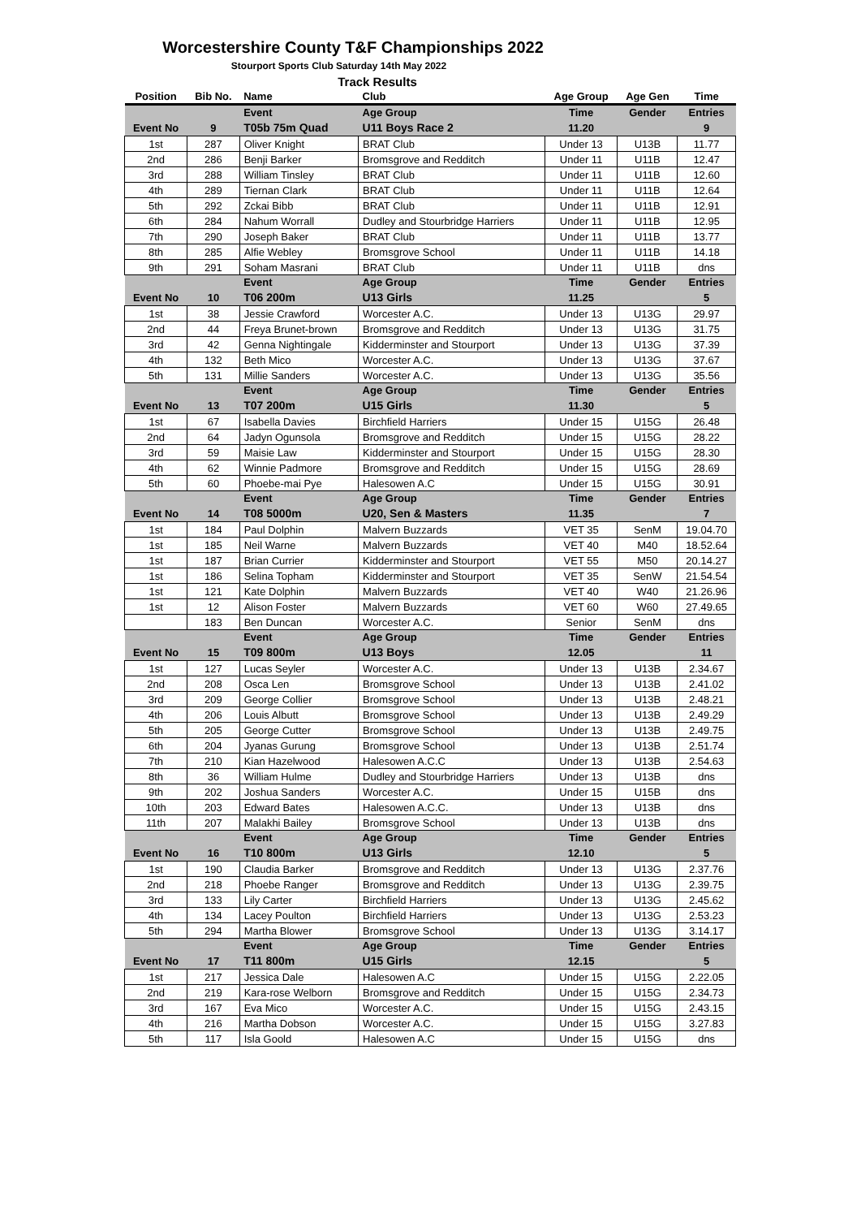Worcestershire County T&F Championships 2022
Stourport Sports Club Saturday 14th May 2022
Track Results
| Position | Bib No. | Name | Club | Age Group | Age Gen | Time |
| --- | --- | --- | --- | --- | --- | --- |
| | | Event | Age Group | Time | Gender | Entries |
| Event No | 9 | T05b 75m Quad | U11 Boys Race 2 | 11.20 | | 9 |
| 1st | 287 | Oliver Knight | BRAT Club | Under 13 | U13B | 11.77 |
| 2nd | 286 | Benji Barker | Bromsgrove and Redditch | Under 11 | U11B | 12.47 |
| 3rd | 288 | William Tinsley | BRAT Club | Under 11 | U11B | 12.60 |
| 4th | 289 | Tiernan Clark | BRAT Club | Under 11 | U11B | 12.64 |
| 5th | 292 | Zckai Bibb | BRAT Club | Under 11 | U11B | 12.91 |
| 6th | 284 | Nahum Worrall | Dudley and Stourbridge Harriers | Under 11 | U11B | 12.95 |
| 7th | 290 | Joseph Baker | BRAT Club | Under 11 | U11B | 13.77 |
| 8th | 285 | Alfie Webley | Bromsgrove School | Under 11 | U11B | 14.18 |
| 9th | 291 | Soham Masrani | BRAT Club | Under 11 | U11B | dns |
| | | Event | Age Group | Time | Gender | Entries |
| Event No | 10 | T06 200m | U13 Girls | 11.25 | | 5 |
| 1st | 38 | Jessie Crawford | Worcester A.C. | Under 13 | U13G | 29.97 |
| 2nd | 44 | Freya Brunet-brown | Bromsgrove and Redditch | Under 13 | U13G | 31.75 |
| 3rd | 42 | Genna Nightingale | Kidderminster and Stourport | Under 13 | U13G | 37.39 |
| 4th | 132 | Beth Mico | Worcester A.C. | Under 13 | U13G | 37.67 |
| 5th | 131 | Millie Sanders | Worcester A.C. | Under 13 | U13G | 35.56 |
| | | Event | Age Group | Time | Gender | Entries |
| Event No | 13 | T07 200m | U15 Girls | 11.30 | | 5 |
| 1st | 67 | Isabella Davies | Birchfield Harriers | Under 15 | U15G | 26.48 |
| 2nd | 64 | Jadyn Ogunsola | Bromsgrove and Redditch | Under 15 | U15G | 28.22 |
| 3rd | 59 | Maisie Law | Kidderminster and Stourport | Under 15 | U15G | 28.30 |
| 4th | 62 | Winnie Padmore | Bromsgrove and Redditch | Under 15 | U15G | 28.69 |
| 5th | 60 | Phoebe-mai Pye | Halesowen A.C | Under 15 | U15G | 30.91 |
| | | Event | Age Group | Time | Gender | Entries |
| Event No | 14 | T08 5000m | U20, Sen & Masters | 11.35 | | 7 |
| 1st | 184 | Paul Dolphin | Malvern Buzzards | VET 35 | SenM | 19.04.70 |
| 1st | 185 | Neil Warne | Malvern Buzzards | VET 40 | M40 | 18.52.64 |
| 1st | 187 | Brian Currier | Kidderminster and Stourport | VET 55 | M50 | 20.14.27 |
| 1st | 186 | Selina Topham | Kidderminster and Stourport | VET 35 | SenW | 21.54.54 |
| 1st | 121 | Kate Dolphin | Malvern Buzzards | VET 40 | W40 | 21.26.96 |
| 1st | 12 | Alison Foster | Malvern Buzzards | VET 60 | W60 | 27.49.65 |
| | 183 | Ben Duncan | Worcester A.C. | Senior | SenM | dns |
| | | Event | Age Group | Time | Gender | Entries |
| Event No | 15 | T09 800m | U13 Boys | 12.05 | | 11 |
| 1st | 127 | Lucas Seyler | Worcester A.C. | Under 13 | U13B | 2.34.67 |
| 2nd | 208 | Osca Len | Bromsgrove School | Under 13 | U13B | 2.41.02 |
| 3rd | 209 | George Collier | Bromsgrove School | Under 13 | U13B | 2.48.21 |
| 4th | 206 | Louis Albutt | Bromsgrove School | Under 13 | U13B | 2.49.29 |
| 5th | 205 | George Cutter | Bromsgrove School | Under 13 | U13B | 2.49.75 |
| 6th | 204 | Jyanas Gurung | Bromsgrove School | Under 13 | U13B | 2.51.74 |
| 7th | 210 | Kian Hazelwood | Halesowen A.C.C | Under 13 | U13B | 2.54.63 |
| 8th | 36 | William Hulme | Dudley and Stourbridge Harriers | Under 13 | U13B | dns |
| 9th | 202 | Joshua Sanders | Worcester A.C. | Under 15 | U15B | dns |
| 10th | 203 | Edward Bates | Halesowen A.C.C. | Under 13 | U13B | dns |
| 11th | 207 | Malakhi Bailey | Bromsgrove School | Under 13 | U13B | dns |
| | | Event | Age Group | Time | Gender | Entries |
| Event No | 16 | T10 800m | U13 Girls | 12.10 | | 5 |
| 1st | 190 | Claudia Barker | Bromsgrove and Redditch | Under 13 | U13G | 2.37.76 |
| 2nd | 218 | Phoebe Ranger | Bromsgrove and Redditch | Under 13 | U13G | 2.39.75 |
| 3rd | 133 | Lily Carter | Birchfield Harriers | Under 13 | U13G | 2.45.62 |
| 4th | 134 | Lacey Poulton | Birchfield Harriers | Under 13 | U13G | 2.53.23 |
| 5th | 294 | Martha Blower | Bromsgrove School | Under 13 | U13G | 3.14.17 |
| | | Event | Age Group | Time | Gender | Entries |
| Event No | 17 | T11 800m | U15 Girls | 12.15 | | 5 |
| 1st | 217 | Jessica Dale | Halesowen A.C | Under 15 | U15G | 2.22.05 |
| 2nd | 219 | Kara-rose Welborn | Bromsgrove and Redditch | Under 15 | U15G | 2.34.73 |
| 3rd | 167 | Eva Mico | Worcester A.C. | Under 15 | U15G | 2.43.15 |
| 4th | 216 | Martha Dobson | Worcester A.C. | Under 15 | U15G | 3.27.83 |
| 5th | 117 | Isla Goold | Halesowen A.C | Under 15 | U15G | dns |